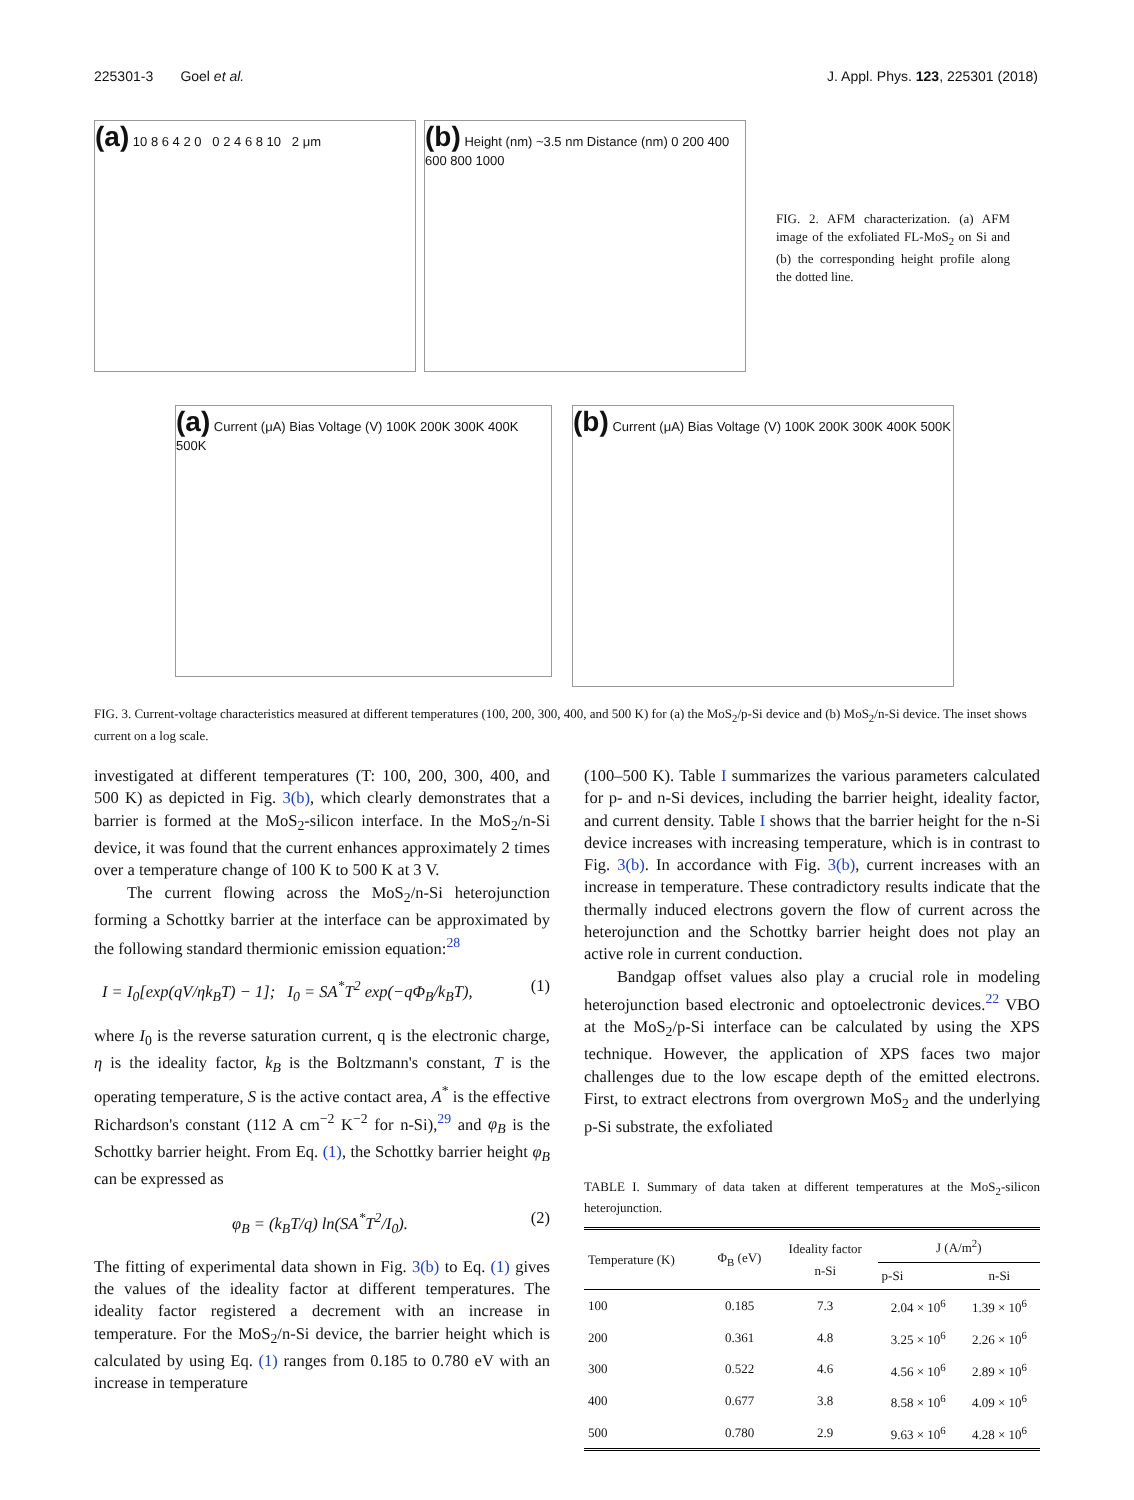225301-3 Goel et al. J. Appl. Phys. 123, 225301 (2018)
(a) 10 8 6 4 2 0 0 2 4 6 8 10 2 μm
(b) Height (nm) ~3.5 nm Distance (nm) 0 200 400 600 800 1000
FIG. 2. AFM characterization. (a) AFM image of the exfoliated FL-MoS<sub>2</sub> on Si and (b) the corresponding height profile along the dotted line.
(a) Current (μA) Bias Voltage (V) 100K 200K 300K 400K 500K
(b) Current (μA) Bias Voltage (V) 100K 200K 300K 400K 500K
FIG. 3. Current-voltage characteristics measured at different temperatures (100, 200, 300, 400, and 500 K) for (a) the MoS<sub>2</sub>/p-Si device and (b) MoS<sub>2</sub>/n-Si device. The inset shows current on a log scale.
investigated at different temperatures (T: 100, 200, 300, 400, and 500 K) as depicted in Fig. 3(b), which clearly demonstrates that a barrier is formed at the MoS<sub>2</sub>-silicon interface. In the MoS<sub>2</sub>/n-Si device, it was found that the current enhances approximately 2 times over a temperature change of 100 K to 500 K at 3 V.
The current flowing across the MoS<sub>2</sub>/n-Si heterojunction forming a Schottky barrier at the interface can be approximated by the following standard thermionic emission equation:<sup>28</sup>
I = I<sub>0</sub>[exp(qV/ηk<sub>B</sub>T) − 1]; I<sub>0</sub> = SA<sup>*</sup>T<sup>2</sup> exp(−qΦ<sub>B</sub>/k<sub>B</sub>T), (1)
where I<sub>0</sub> is the reverse saturation current, q is the electronic charge, η is the ideality factor, k<sub>B</sub> is the Boltzmann's constant, T is the operating temperature, S is the active contact area, A<sup>*</sup> is the effective Richardson's constant (112 A cm<sup>−2</sup> K<sup>−2</sup> for n-Si),<sup>29</sup> and φ<sub>B</sub> is the Schottky barrier height. From Eq. (1), the Schottky barrier height φ<sub>B</sub> can be expressed as
φ<sub>B</sub> = (k<sub>B</sub>T/q) ln(SA<sup>*</sup>T<sup>2</sup>/I<sub>0</sub>). (2)
The fitting of experimental data shown in Fig. 3(b) to Eq. (1) gives the values of the ideality factor at different temperatures. The ideality factor registered a decrement with an increase in temperature. For the MoS<sub>2</sub>/n-Si device, the barrier height which is calculated by using Eq. (1) ranges from 0.185 to 0.780 eV with an increase in temperature
(100–500 K). Table I summarizes the various parameters calculated for p- and n-Si devices, including the barrier height, ideality factor, and current density. Table I shows that the barrier height for the n-Si device increases with increasing temperature, which is in contrast to Fig. 3(b). In accordance with Fig. 3(b), current increases with an increase in temperature. These contradictory results indicate that the thermally induced electrons govern the flow of current across the heterojunction and the Schottky barrier height does not play an active role in current conduction.
Bandgap offset values also play a crucial role in modeling heterojunction based electronic and optoelectronic devices.<sup>22</sup> VBO at the MoS<sub>2</sub>/p-Si interface can be calculated by using the XPS technique. However, the application of XPS faces two major challenges due to the low escape depth of the emitted electrons. First, to extract electrons from overgrown MoS<sub>2</sub> and the underlying p-Si substrate, the exfoliated
TABLE I. Summary of data taken at different temperatures at the MoS<sub>2</sub>-silicon heterojunction.
| Temperature (K) | Φ<sub>B</sub> (eV) | Ideality factor n-Si | J (A/m<sup>2</sup>) | |
| --- | --- | --- | --- | --- |
| | | | p-Si | n-Si |
| 100 | 0.185 | 7.3 | 2.04 × 10<sup>6</sup> | 1.39 × 10<sup>6</sup> |
| 200 | 0.361 | 4.8 | 3.25 × 10<sup>6</sup> | 2.26 × 10<sup>6</sup> |
| 300 | 0.522 | 4.6 | 4.56 × 10<sup>6</sup> | 2.89 × 10<sup>6</sup> |
| 400 | 0.677 | 3.8 | 8.58 × 10<sup>6</sup> | 4.09 × 10<sup>6</sup> |
| 500 | 0.780 | 2.9 | 9.63 × 10<sup>6</sup> | 4.28 × 10<sup>6</sup> |